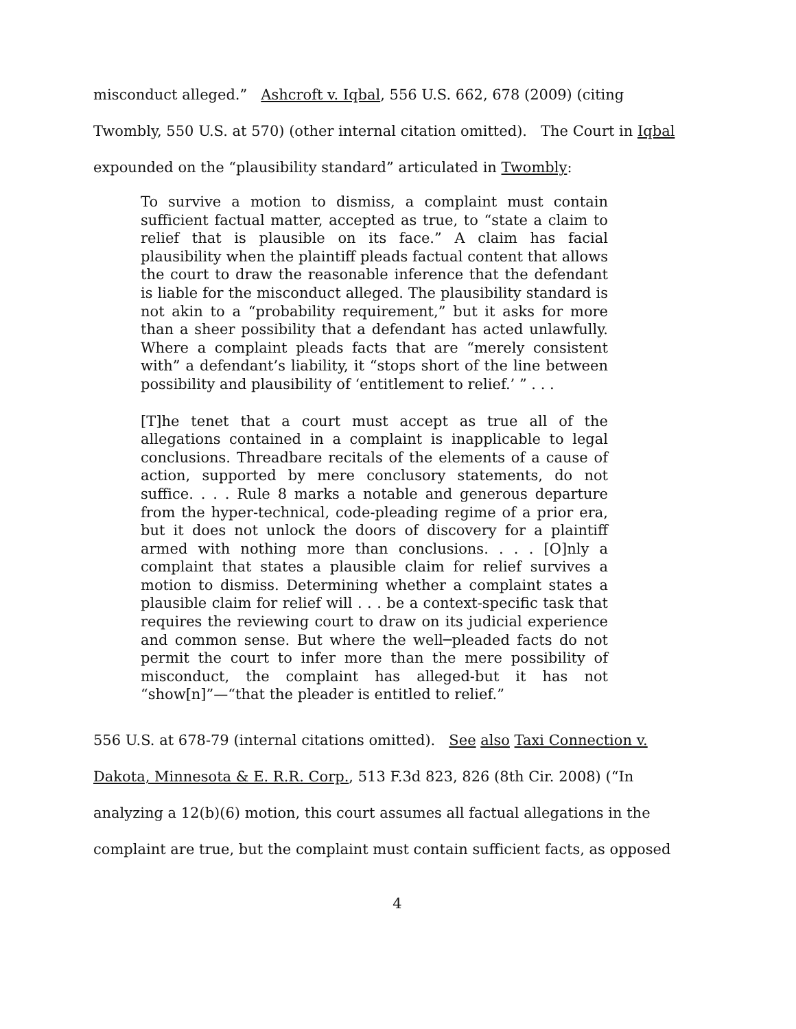misconduct alleged.” Ashcroft v. Iqbal, 556 U.S. 662, 678 (2009) (citing
Twombly, 550 U.S. at 570) (other internal citation omitted). The Court in Iqbal
expounded on the “plausibility standard” articulated in Twombly:
To survive a motion to dismiss, a complaint must contain sufficient factual matter, accepted as true, to “state a claim to relief that is plausible on its face.” A claim has facial plausibility when the plaintiff pleads factual content that allows the court to draw the reasonable inference that the defendant is liable for the misconduct alleged. The plausibility standard is not akin to a “probability requirement,” but it asks for more than a sheer possibility that a defendant has acted unlawfully. Where a complaint pleads facts that are “merely consistent with” a defendant’s liability, it “stops short of the line between possibility and plausibility of ‘entitlement to relief.’ ” . . .
[T]he tenet that a court must accept as true all of the allegations contained in a complaint is inapplicable to legal conclusions. Threadbare recitals of the elements of a cause of action, supported by mere conclusory statements, do not suffice. . . . Rule 8 marks a notable and generous departure from the hyper-technical, code-pleading regime of a prior era, but it does not unlock the doors of discovery for a plaintiff armed with nothing more than conclusions. . . . [O]nly a complaint that states a plausible claim for relief survives a motion to dismiss. Determining whether a complaint states a plausible claim for relief will . . . be a context-specific task that requires the reviewing court to draw on its judicial experience and common sense. But where the well─pleaded facts do not permit the court to infer more than the mere possibility of misconduct, the complaint has alleged-but it has not “show[n]”—“that the pleader is entitled to relief.”
556 U.S. at 678-79 (internal citations omitted). See also Taxi Connection v.
Dakota, Minnesota & E. R.R. Corp., 513 F.3d 823, 826 (8th Cir. 2008) (“In
analyzing a 12(b)(6) motion, this court assumes all factual allegations in the
complaint are true, but the complaint must contain sufficient facts, as opposed
4